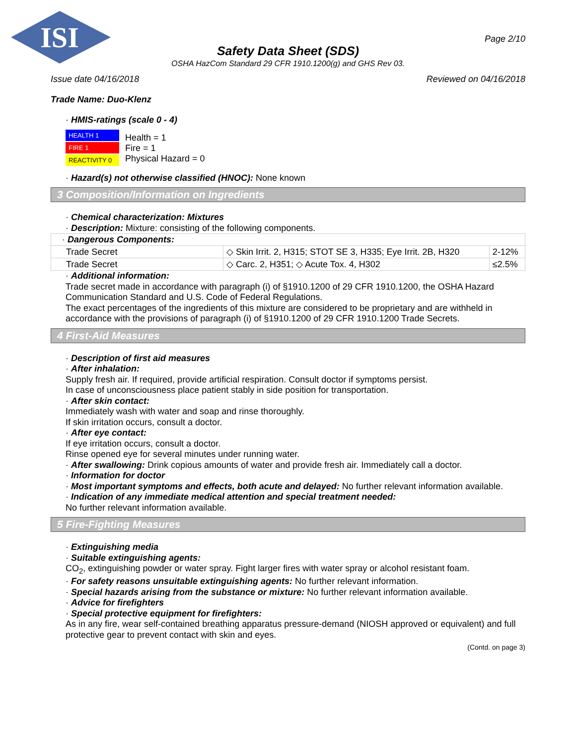ISI
Page 2/10
Safety Data Sheet (SDS)
OSHA HazCom Standard 29 CFR 1910.1200(g) and GHS Rev 03.
Issue date 04/16/2018 Reviewed on 04/16/2018
Trade Name: Duo-Klenz
· HMIS-ratings (scale 0 - 4)
HEALTH 1
FIRE 1
REACTIVITY 0
Health = 1
Fire = 1
Physical Hazard = 0
· Hazard(s) not otherwise classified (HNOC): None known
3 Composition/Information on Ingredients
· Chemical characterization: Mixtures
· Description: Mixture: consisting of the following components.
| · Dangerous Components: | | |
| Trade Secret | ◇ Skin Irrit. 2, H315; STOT SE 3, H335; Eye Irrit. 2B, H320 | 2-12% |
| Trade Secret | ◇ Carc. 2, H351; ◇ Acute Tox. 4, H302 | ≤2.5% |
· Additional information:
Trade secret made in accordance with paragraph (i) of §1910.1200 of 29 CFR 1910.1200, the OSHA Hazard Communication Standard and U.S. Code of Federal Regulations.
The exact percentages of the ingredients of this mixture are considered to be proprietary and are withheld in accordance with the provisions of paragraph (i) of §1910.1200 of 29 CFR 1910.1200 Trade Secrets.
4 First-Aid Measures
· Description of first aid measures
· After inhalation:
Supply fresh air. If required, provide artificial respiration. Consult doctor if symptoms persist.
In case of unconsciousness place patient stably in side position for transportation.
· After skin contact:
Immediately wash with water and soap and rinse thoroughly.
If skin irritation occurs, consult a doctor.
· After eye contact:
If eye irritation occurs, consult a doctor.
Rinse opened eye for several minutes under running water.
· After swallowing: Drink copious amounts of water and provide fresh air. Immediately call a doctor.
· Information for doctor
· Most important symptoms and effects, both acute and delayed: No further relevant information available.
· Indication of any immediate medical attention and special treatment needed:
No further relevant information available.
5 Fire-Fighting Measures
· Extinguishing media
· Suitable extinguishing agents:
CO<sub>2</sub>, extinguishing powder or water spray. Fight larger fires with water spray or alcohol resistant foam.
· For safety reasons unsuitable extinguishing agents: No further relevant information.
· Special hazards arising from the substance or mixture: No further relevant information available.
· Advice for firefighters
· Special protective equipment for firefighters:
As in any fire, wear self-contained breathing apparatus pressure-demand (NIOSH approved or equivalent) and full protective gear to prevent contact with skin and eyes.
(Contd. on page 3)